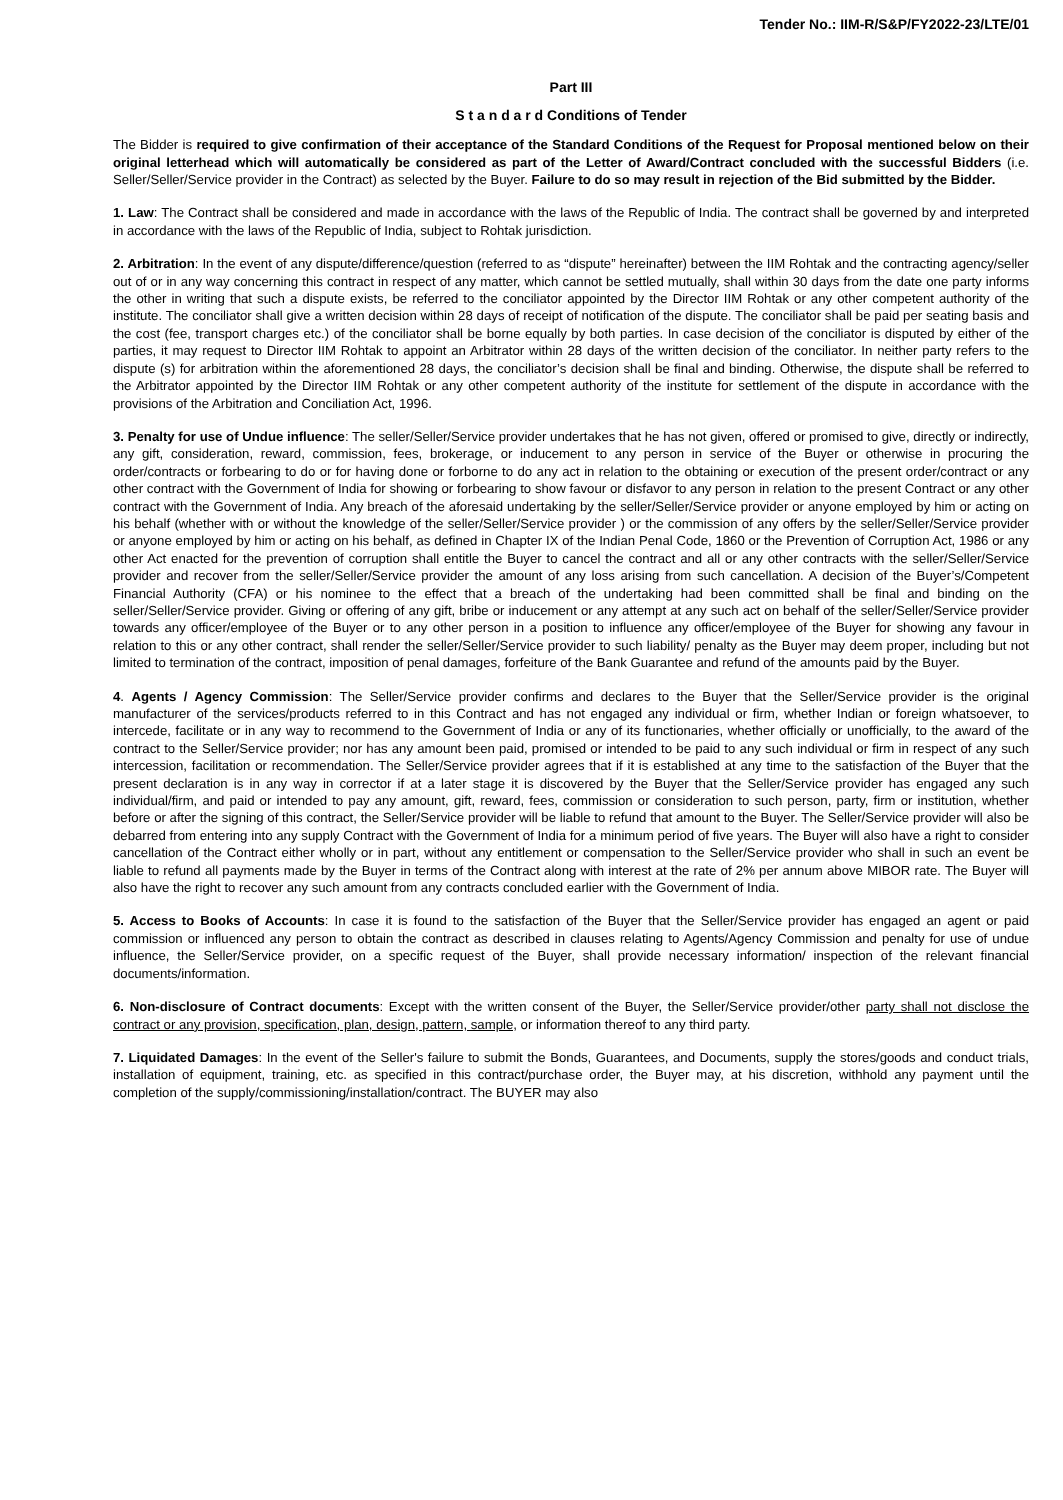Tender No.: IIM-R/S&P/FY2022-23/LTE/01
Part III
S t a n d a r d Conditions of Tender
The Bidder is required to give confirmation of their acceptance of the Standard Conditions of the Request for Proposal mentioned below on their original letterhead which will automatically be considered as part of the Letter of Award/Contract concluded with the successful Bidders (i.e. Seller/Seller/Service provider in the Contract) as selected by the Buyer. Failure to do so may result in rejection of the Bid submitted by the Bidder.
1. Law: The Contract shall be considered and made in accordance with the laws of the Republic of India. The contract shall be governed by and interpreted in accordance with the laws of the Republic of India, subject to Rohtak jurisdiction.
2. Arbitration: In the event of any dispute/difference/question (referred to as “dispute” hereinafter) between the IIM Rohtak and the contracting agency/seller out of or in any way concerning this contract in respect of any matter, which cannot be settled mutually, shall within 30 days from the date one party informs the other in writing that such a dispute exists, be referred to the conciliator appointed by the Director IIM Rohtak or any other competent authority of the institute. The conciliator shall give a written decision within 28 days of receipt of notification of the dispute. The conciliator shall be paid per seating basis and the cost (fee, transport charges etc.) of the conciliator shall be borne equally by both parties. In case decision of the conciliator is disputed by either of the parties, it may request to Director IIM Rohtak to appoint an Arbitrator within 28 days of the written decision of the conciliator. In neither party refers to the dispute (s) for arbitration within the aforementioned 28 days, the conciliator’s decision shall be final and binding. Otherwise, the dispute shall be referred to the Arbitrator appointed by the Director IIM Rohtak or any other competent authority of the institute for settlement of the dispute in accordance with the provisions of the Arbitration and Conciliation Act, 1996.
3. Penalty for use of Undue influence: The seller/Seller/Service provider undertakes that he has not given, offered or promised to give, directly or indirectly, any gift, consideration, reward, commission, fees, brokerage, or inducement to any person in service of the Buyer or otherwise in procuring the order/contracts or forbearing to do or for having done or forborne to do any act in relation to the obtaining or execution of the present order/contract or any other contract with the Government of India for showing or forbearing to show favour or disfavor to any person in relation to the present Contract or any other contract with the Government of India. Any breach of the aforesaid undertaking by the seller/Seller/Service provider or anyone employed by him or acting on his behalf (whether with or without the knowledge of the seller/Seller/Service provider ) or the commission of any offers by the seller/Seller/Service provider or anyone employed by him or acting on his behalf, as defined in Chapter IX of the Indian Penal Code, 1860 or the Prevention of Corruption Act, 1986 or any other Act enacted for the prevention of corruption shall entitle the Buyer to cancel the contract and all or any other contracts with the seller/Seller/Service provider and recover from the seller/Seller/Service provider the amount of any loss arising from such cancellation. A decision of the Buyer’s/Competent Financial Authority (CFA) or his nominee to the effect that a breach of the undertaking had been committed shall be final and binding on the seller/Seller/Service provider. Giving or offering of any gift, bribe or inducement or any attempt at any such act on behalf of the seller/Seller/Service provider towards any officer/employee of the Buyer or to any other person in a position to influence any officer/employee of the Buyer for showing any favour in relation to this or any other contract, shall render the seller/Seller/Service provider to such liability/ penalty as the Buyer may deem proper, including but not limited to termination of the contract, imposition of penal damages, forfeiture of the Bank Guarantee and refund of the amounts paid by the Buyer.
4. Agents / Agency Commission: The Seller/Service provider confirms and declares to the Buyer that the Seller/Service provider is the original manufacturer of the services/products referred to in this Contract and has not engaged any individual or firm, whether Indian or foreign whatsoever, to intercede, facilitate or in any way to recommend to the Government of India or any of its functionaries, whether officially or unofficially, to the award of the contract to the Seller/Service provider; nor has any amount been paid, promised or intended to be paid to any such individual or firm in respect of any such intercession, facilitation or recommendation. The Seller/Service provider agrees that if it is established at any time to the satisfaction of the Buyer that the present declaration is in any way in corrector if at a later stage it is discovered by the Buyer that the Seller/Service provider has engaged any such individual/firm, and paid or intended to pay any amount, gift, reward, fees, commission or consideration to such person, party, firm or institution, whether before or after the signing of this contract, the Seller/Service provider will be liable to refund that amount to the Buyer. The Seller/Service provider will also be debarred from entering into any supply Contract with the Government of India for a minimum period of five years. The Buyer will also have a right to consider cancellation of the Contract either wholly or in part, without any entitlement or compensation to the Seller/Service provider who shall in such an event be liable to refund all payments made by the Buyer in terms of the Contract along with interest at the rate of 2% per annum above MIBOR rate. The Buyer will also have the right to recover any such amount from any contracts concluded earlier with the Government of India.
5. Access to Books of Accounts: In case it is found to the satisfaction of the Buyer that the Seller/Service provider has engaged an agent or paid commission or influenced any person to obtain the contract as described in clauses relating to Agents/Agency Commission and penalty for use of undue influence, the Seller/Service provider, on a specific request of the Buyer, shall provide necessary information/ inspection of the relevant financial documents/information.
6. Non-disclosure of Contract documents: Except with the written consent of the Buyer, the Seller/Service provider/other party shall not disclose the contract or any provision, specification, plan, design, pattern, sample, or information thereof to any third party.
7. Liquidated Damages: In the event of the Seller's failure to submit the Bonds, Guarantees, and Documents, supply the stores/goods and conduct trials, installation of equipment, training, etc. as specified in this contract/purchase order, the Buyer may, at his discretion, withhold any payment until the completion of the supply/commissioning/installation/contract. The BUYER may also